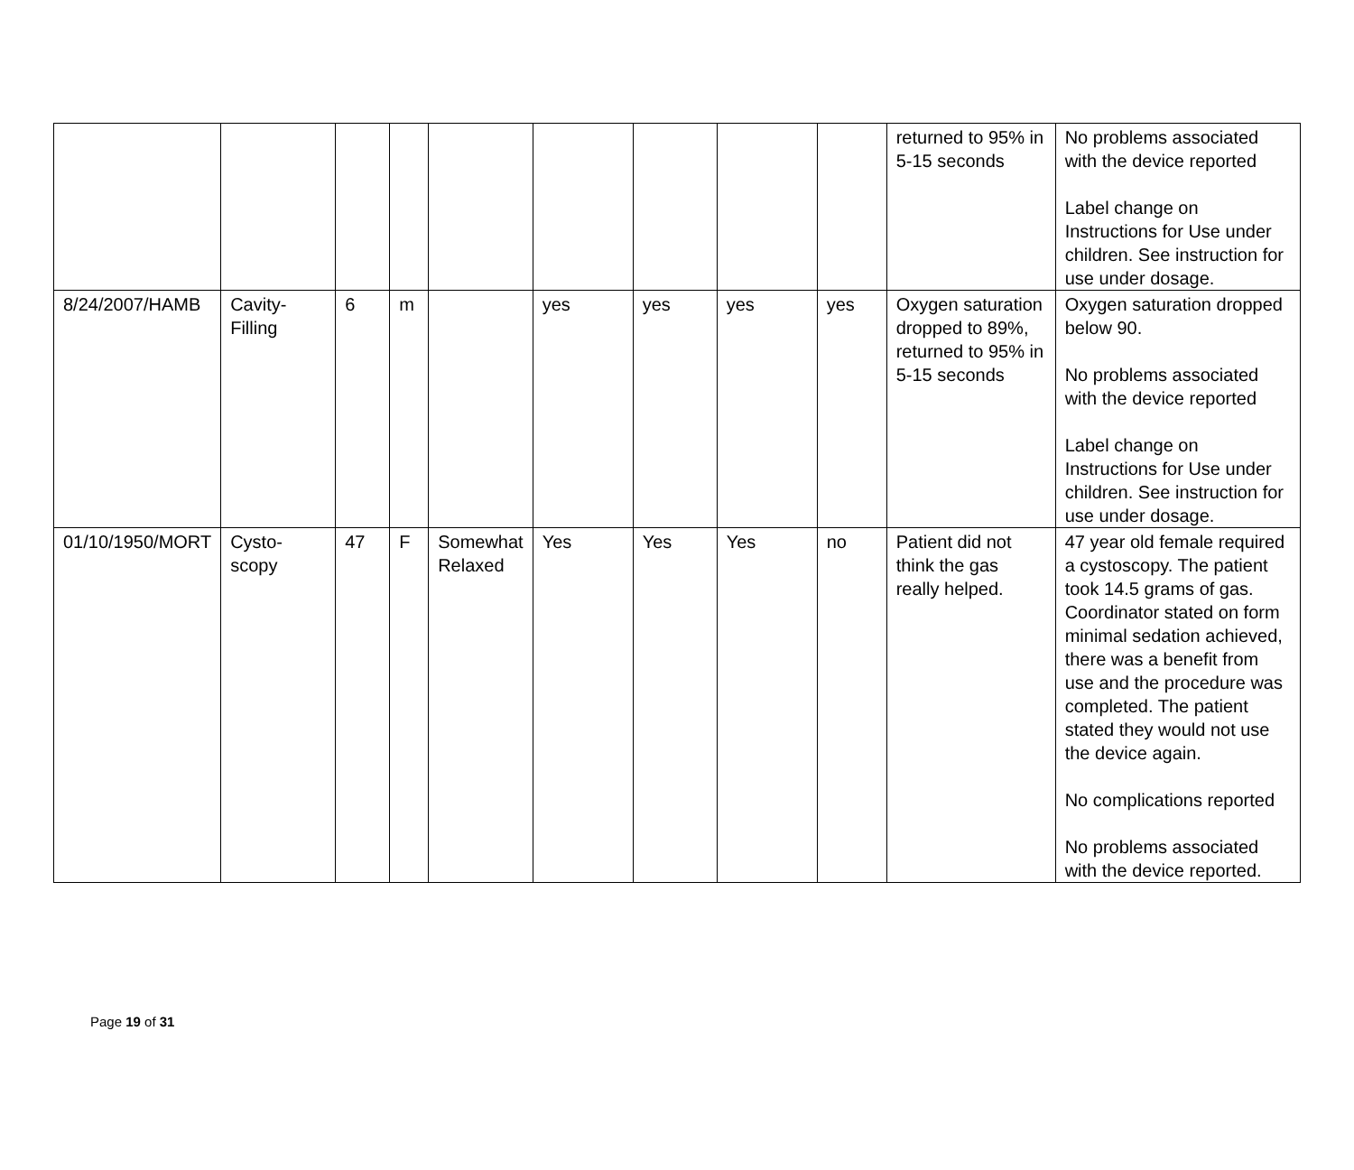| | | | | | | | | | returned to 95% in 5-15 seconds | No problems associated with the device reported Label change on Instructions for Use under children. See instruction for use under dosage. |
| 8/24/2007/HAMB | Cavity-Filling | 6 | m | | yes | yes | yes | yes | Oxygen saturation dropped to 89%, returned to 95% in 5-15 seconds | Oxygen saturation dropped below 90. No problems associated with the device reported Label change on Instructions for Use under children. See instruction for use under dosage. |
| 01/10/1950/MORT | Cysto-scopy | 47 | F | Somewhat Relaxed | Yes | Yes | Yes | no | Patient did not think the gas really helped. | 47 year old female required a cystoscopy. The patient took 14.5 grams of gas. Coordinator stated on form minimal sedation achieved, there was a benefit from use and the procedure was completed. The patient stated they would not use the device again. No complications reported No problems associated with the device reported. |
Page 19 of 31